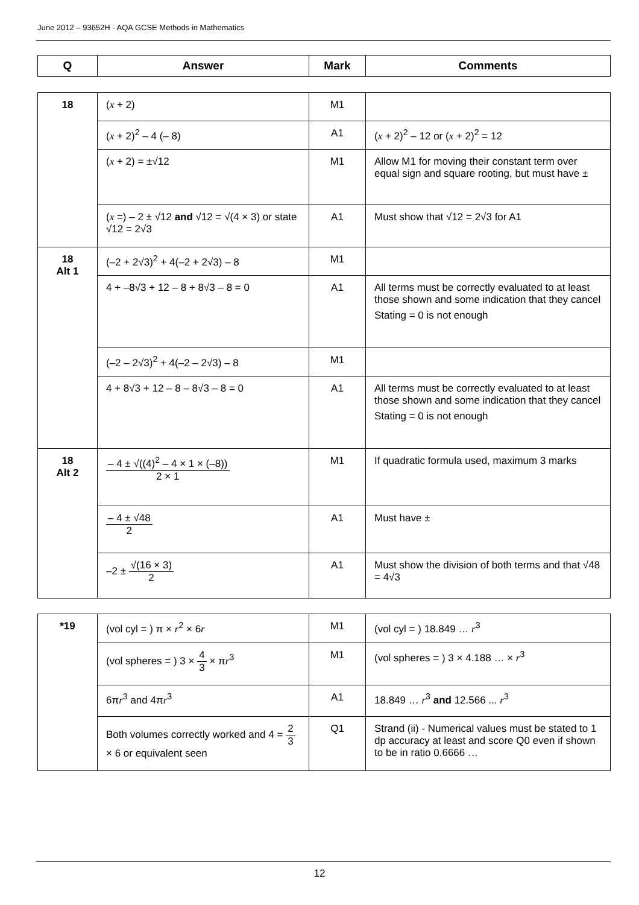June 2012 – 93652H - AQA GCSE Methods in Mathematics
| Q | Answer | Mark | Comments |
| --- | --- | --- | --- |
| 18 | ( x + 2) | M1 | |
| | ( x + 2)<sup>2</sup> – 4 (– 8) | A1 | ( x + 2)<sup>2</sup> – 12 or ( x + 2)<sup>2</sup> = 12 |
| | ( x + 2) = ±√12 | M1 | Allow M1 for moving their constant term over equal sign and square rooting, but must have ± |
| | ( x =) – 2 ± √12 and √12 = √(4 × 3) or state √12 = 2√3 | A1 | Must show that √12 = 2√3 for A1 |
| 18 Alt 1 | (–2 + 2√3)<sup>2</sup> + 4(–2 + 2√3) – 8 | M1 | |
| | 4 + –8√3 + 12 – 8 + 8√3 – 8 = 0 | A1 | All terms must be correctly evaluated to at least those shown and some indication that they cancel Stating = 0 is not enough |
| | (–2 – 2√3)<sup>2</sup> + 4(–2 – 2√3) – 8 | M1 | |
| | 4 + 8√3 + 12 – 8 – 8√3 – 8 = 0 | A1 | All terms must be correctly evaluated to at least those shown and some indication that they cancel Stating = 0 is not enough |
| 18 Alt 2 | – 4 ± √((4)<sup>2</sup> – 4 × 1 × (–8)) 2 × 1 | M1 | If quadratic formula used, maximum 3 marks |
| | – 4 ± √48 2 | A1 | Must have ± |
| | –2 ± √(16 × 3) 2 | A1 | Must show the division of both terms and that √48 = 4√3 |
| *19 | (vol cyl = ) π × r<sup>2</sup> × 6 r | M1 | (vol cyl = ) 18.849 … r<sup>3</sup> |
| | (vol spheres = ) 3 × 4 3 × π r<sup>3</sup> | M1 | (vol spheres = ) 3 × 4.188 … × r<sup>3</sup> |
| | 6π r<sup>3</sup> and 4π r<sup>3</sup> | A1 | 18.849 … r<sup>3</sup> and 12.566 ... r<sup>3</sup> |
| | Both volumes correctly worked and 4 = 2 3 × 6 or equivalent seen | Q1 | Strand (ii) - Numerical values must be stated to 1 dp accuracy at least and score Q0 even if shown to be in ratio 0.6666 … |
12